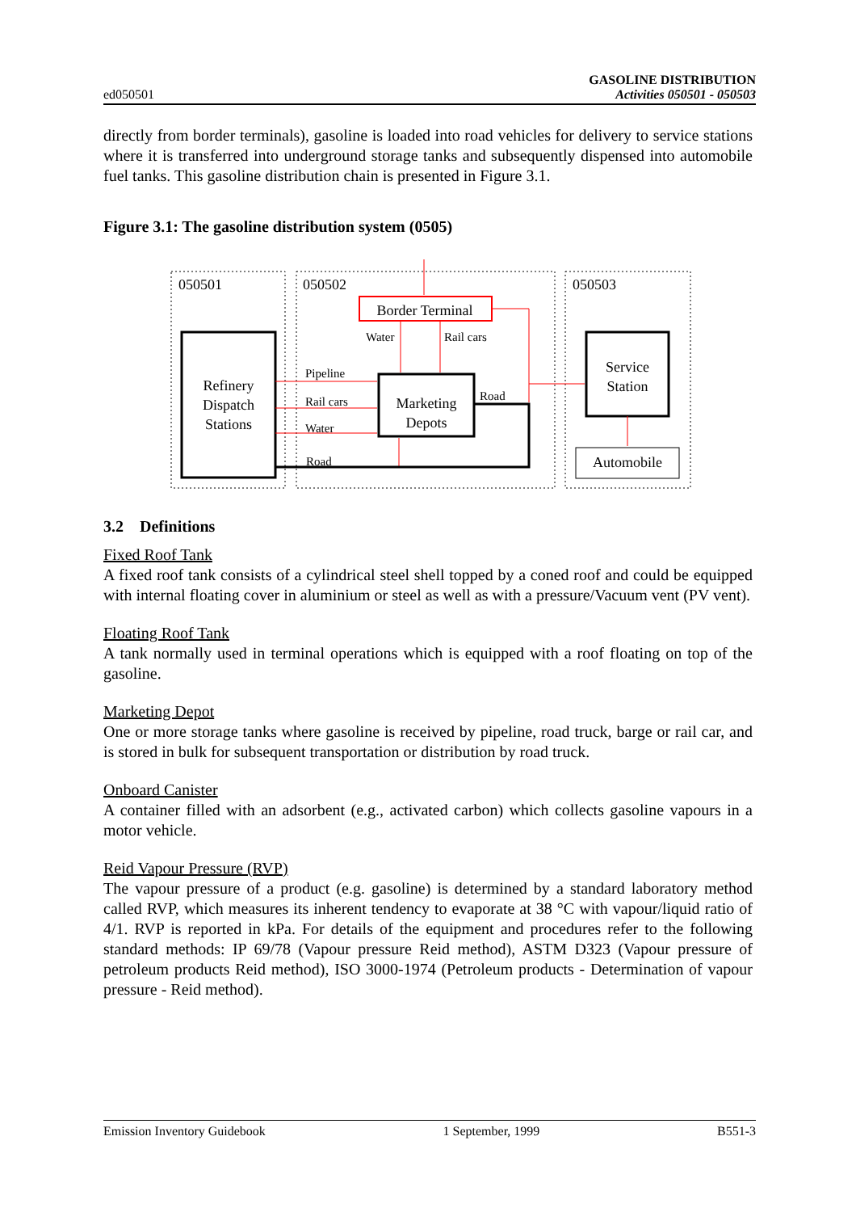ed050501
GASOLINE DISTRIBUTION
Activities 050501 - 050503
directly from border terminals), gasoline is loaded into road vehicles for delivery to service stations where it is transferred into underground storage tanks and subsequently dispensed into automobile fuel tanks. This gasoline distribution chain is presented in Figure 3.1.
Figure 3.1: The gasoline distribution system (0505)
050501
050502
050503
Refinery
Dispatch
Stations
Border Terminal
Marketing
Depots
Service
Station
Automobile
Water
Rail cars
Pipeline
Rail cars
Water
Road
Road
3.2 Definitions
Fixed Roof Tank
A fixed roof tank consists of a cylindrical steel shell topped by a coned roof and could be equipped with internal floating cover in aluminium or steel as well as with a pressure/Vacuum vent (PV vent).
Floating Roof Tank
A tank normally used in terminal operations which is equipped with a roof floating on top of the gasoline.
Marketing Depot
One or more storage tanks where gasoline is received by pipeline, road truck, barge or rail car, and is stored in bulk for subsequent transportation or distribution by road truck.
Onboard Canister
A container filled with an adsorbent (e.g., activated carbon) which collects gasoline vapours in a motor vehicle.
Reid Vapour Pressure (RVP)
The vapour pressure of a product (e.g. gasoline) is determined by a standard laboratory method called RVP, which measures its inherent tendency to evaporate at 38 °C with vapour/liquid ratio of 4/1. RVP is reported in kPa. For details of the equipment and procedures refer to the following standard methods: IP 69/78 (Vapour pressure Reid method), ASTM D323 (Vapour pressure of petroleum products Reid method), ISO 3000-1974 (Petroleum products - Determination of vapour pressure - Reid method).
Emission Inventory Guidebook 1 September, 1999 B551-3